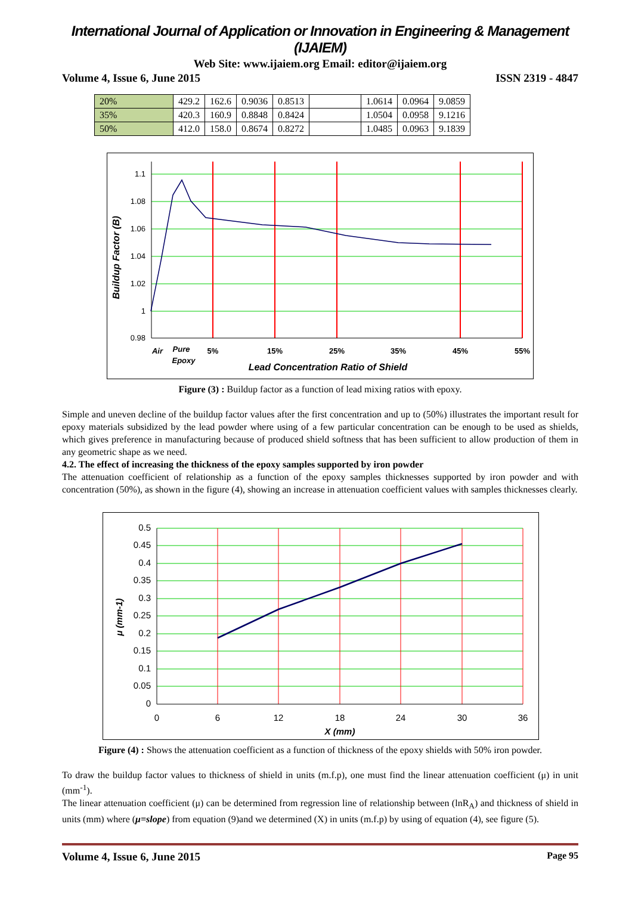International Journal of Application or Innovation in Engineering & Management (IJAIEM)
Web Site: www.ijaiem.org Email: editor@ijaiem.org
Volume 4, Issue 6, June 2015 ISSN 2319 - 4847
| 20% | 429.2 | 162.6 | 0.9036 | 0.8513 | | 1.0614 | 0.0964 | 9.0859 |
| 35% | 420.3 | 160.9 | 0.8848 | 0.8424 | | 1.0504 | 0.0958 | 9.1216 |
| 50% | 412.0 | 158.0 | 0.8674 | 0.8272 | | 1.0485 | 0.0963 | 9.1839 |
1.1
1.08
1.06
1.04
1.02
1
0.98
Air
Pure
Epoxy
5%
15%
25%
35%
45%
55%
Lead Concentration Ratio of Shield
Buildup Factor (B)
Figure (3) : Buildup factor as a function of lead mixing ratios with epoxy.
Simple and uneven decline of the buildup factor values after the first concentration and up to (50%) illustrates the important result for epoxy materials subsidized by the lead powder where using of a few particular concentration can be enough to be used as shields, which gives preference in manufacturing because of produced shield softness that has been sufficient to allow production of them in any geometric shape as we need.
4.2. The effect of increasing the thickness of the epoxy samples supported by iron powder
The attenuation coefficient of relationship as a function of the epoxy samples thicknesses supported by iron powder and with concentration (50%), as shown in the figure (4), showing an increase in attenuation coefficient values with samples thicknesses clearly.
0.5
0.45
0.4
0.35
0.3
0.25
0.2
0.15
0.1
0.05
0
0
6
12
18
24
30
36
X (mm)
μ (mm-1)
Figure (4) : Shows the attenuation coefficient as a function of thickness of the epoxy shields with 50% iron powder.
To draw the buildup factor values to thickness of shield in units (m.f.p), one must find the linear attenuation coefficient (μ) in unit (mm<sup>-1</sup>).
The linear attenuation coefficient (μ) can be determined from regression line of relationship between (lnR<sub>A</sub>) and thickness of shield in units (mm) where (μ=slope) from equation (9)and we determined (X) in units (m.f.p) by using of equation (4), see figure (5).
Volume 4, Issue 6, June 2015 Page 95